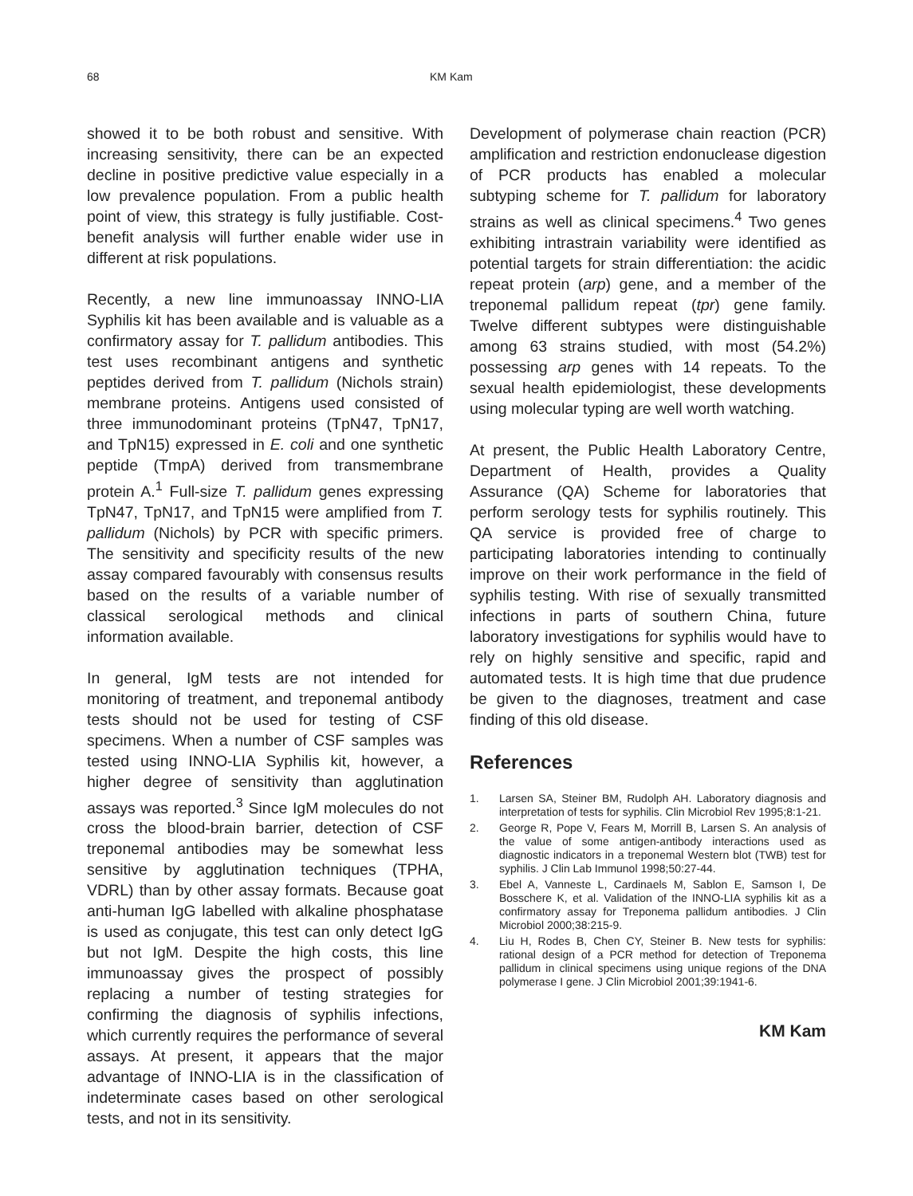68 KM Kam
showed it to be both robust and sensitive. With increasing sensitivity, there can be an expected decline in positive predictive value especially in a low prevalence population. From a public health point of view, this strategy is fully justifiable. Cost-benefit analysis will further enable wider use in different at risk populations.
Recently, a new line immunoassay INNO-LIA Syphilis kit has been available and is valuable as a confirmatory assay for T. pallidum antibodies. This test uses recombinant antigens and synthetic peptides derived from T. pallidum (Nichols strain) membrane proteins. Antigens used consisted of three immunodominant proteins (TpN47, TpN17, and TpN15) expressed in E. coli and one synthetic peptide (TmpA) derived from transmembrane protein A.<sup>1</sup> Full-size T. pallidum genes expressing TpN47, TpN17, and TpN15 were amplified from T. pallidum (Nichols) by PCR with specific primers. The sensitivity and specificity results of the new assay compared favourably with consensus results based on the results of a variable number of classical serological methods and clinical information available.
In general, IgM tests are not intended for monitoring of treatment, and treponemal antibody tests should not be used for testing of CSF specimens. When a number of CSF samples was tested using INNO-LIA Syphilis kit, however, a higher degree of sensitivity than agglutination assays was reported.<sup>3</sup> Since IgM molecules do not cross the blood-brain barrier, detection of CSF treponemal antibodies may be somewhat less sensitive by agglutination techniques (TPHA, VDRL) than by other assay formats. Because goat anti-human IgG labelled with alkaline phosphatase is used as conjugate, this test can only detect IgG but not IgM. Despite the high costs, this line immunoassay gives the prospect of possibly replacing a number of testing strategies for confirming the diagnosis of syphilis infections, which currently requires the performance of several assays. At present, it appears that the major advantage of INNO-LIA is in the classification of indeterminate cases based on other serological tests, and not in its sensitivity.
Development of polymerase chain reaction (PCR) amplification and restriction endonuclease digestion of PCR products has enabled a molecular subtyping scheme for T. pallidum for laboratory strains as well as clinical specimens.<sup>4</sup> Two genes exhibiting intrastrain variability were identified as potential targets for strain differentiation: the acidic repeat protein (arp) gene, and a member of the treponemal pallidum repeat (tpr) gene family. Twelve different subtypes were distinguishable among 63 strains studied, with most (54.2%) possessing arp genes with 14 repeats. To the sexual health epidemiologist, these developments using molecular typing are well worth watching.
At present, the Public Health Laboratory Centre, Department of Health, provides a Quality Assurance (QA) Scheme for laboratories that perform serology tests for syphilis routinely. This QA service is provided free of charge to participating laboratories intending to continually improve on their work performance in the field of syphilis testing. With rise of sexually transmitted infections in parts of southern China, future laboratory investigations for syphilis would have to rely on highly sensitive and specific, rapid and automated tests. It is high time that due prudence be given to the diagnoses, treatment and case finding of this old disease.
References
1. Larsen SA, Steiner BM, Rudolph AH. Laboratory diagnosis and interpretation of tests for syphilis. Clin Microbiol Rev 1995;8:1-21.
2. George R, Pope V, Fears M, Morrill B, Larsen S. An analysis of the value of some antigen-antibody interactions used as diagnostic indicators in a treponemal Western blot (TWB) test for syphilis. J Clin Lab Immunol 1998;50:27-44.
3. Ebel A, Vanneste L, Cardinaels M, Sablon E, Samson I, De Bosschere K, et al. Validation of the INNO-LIA syphilis kit as a confirmatory assay for Treponema pallidum antibodies. J Clin Microbiol 2000;38:215-9.
4. Liu H, Rodes B, Chen CY, Steiner B. New tests for syphilis: rational design of a PCR method for detection of Treponema pallidum in clinical specimens using unique regions of the DNA polymerase I gene. J Clin Microbiol 2001;39:1941-6.
KM Kam